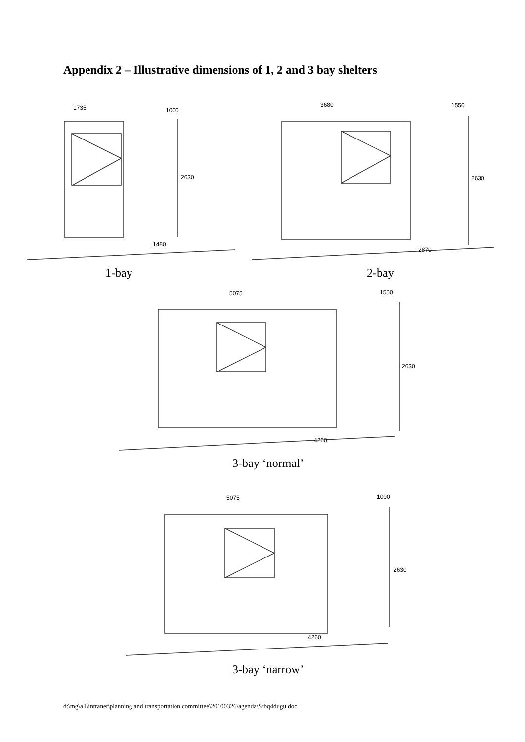Appendix 2 – Illustrative dimensions of 1, 2 and 3 bay shelters
1735 1000
2630
1480
3680 1550
2630
2870
1-bay 2-bay
5075 1550
2630
4260
3-bay ‘normal’
5075 1000
2630
4260
3-bay ‘narrow’
d:\mg\all\intranet\planning and transportation committee\20100326\agenda\$rbq4dugu.doc